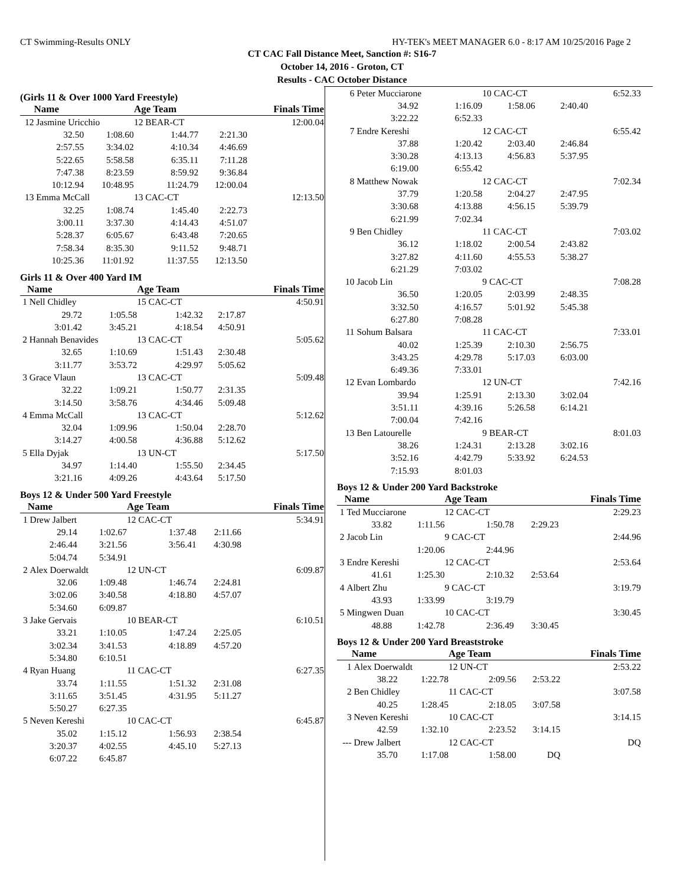CT Swimming-Results ONLY HY-TEK's MEET MANAGER 6.0 - 8:17 AM 10/25/2016 Page 2
CT CAC Fall Distance Meet, Sanction #: S16-7
October 14, 2016 - Groton, CT
Results - CAC October Distance
(Girls 11 & Over 1000 Yard Freestyle)
| | Name | | Age Team | | Finals Time |
| --- | --- | --- | --- | --- | --- |
| 12 | Jasmine Uricchio | | 12 BEAR-CT | | 12:00.04 |
| | 32.50 | 1:08.60 | 1:44.77 | 2:21.30 | |
| | 2:57.55 | 3:34.02 | 4:10.34 | 4:46.69 | |
| | 5:22.65 | 5:58.58 | 6:35.11 | 7:11.28 | |
| | 7:47.38 | 8:23.59 | 8:59.92 | 9:36.84 | |
| | 10:12.94 | 10:48.95 | 11:24.79 | 12:00.04 | |
| 13 | Emma McCall | | 13 CAC-CT | | 12:13.50 |
| | 32.25 | 1:08.74 | 1:45.40 | 2:22.73 | |
| | 3:00.11 | 3:37.30 | 4:14.43 | 4:51.07 | |
| | 5:28.37 | 6:05.67 | 6:43.48 | 7:20.65 | |
| | 7:58.34 | 8:35.30 | 9:11.52 | 9:48.71 | |
| | 10:25.36 | 11:01.92 | 11:37.55 | 12:13.50 | |
Girls 11 & Over 400 Yard IM
| | Name | | Age Team | | Finals Time |
| --- | --- | --- | --- | --- | --- |
| 1 | Nell Chidley | | 15 CAC-CT | | 4:50.91 |
| | 29.72 | 1:05.58 | 1:42.32 | 2:17.87 | |
| | 3:01.42 | 3:45.21 | 4:18.54 | 4:50.91 | |
| 2 | Hannah Benavides | | 13 CAC-CT | | 5:05.62 |
| | 32.65 | 1:10.69 | 1:51.43 | 2:30.48 | |
| | 3:11.77 | 3:53.72 | 4:29.97 | 5:05.62 | |
| 3 | Grace Vlaun | | 13 CAC-CT | | 5:09.48 |
| | 32.22 | 1:09.21 | 1:50.77 | 2:31.35 | |
| | 3:14.50 | 3:58.76 | 4:34.46 | 5:09.48 | |
| 4 | Emma McCall | | 13 CAC-CT | | 5:12.62 |
| | 32.04 | 1:09.96 | 1:50.04 | 2:28.70 | |
| | 3:14.27 | 4:00.58 | 4:36.88 | 5:12.62 | |
| 5 | Ella Dyjak | | 13 UN-CT | | 5:17.50 |
| | 34.97 | 1:14.40 | 1:55.50 | 2:34.45 | |
| | 3:21.16 | 4:09.26 | 4:43.64 | 5:17.50 | |
Boys 12 & Under 500 Yard Freestyle
| | Name | | Age Team | | Finals Time |
| --- | --- | --- | --- | --- | --- |
| 1 | Drew Jalbert | | 12 CAC-CT | | 5:34.91 |
| | 29.14 | 1:02.67 | 1:37.48 | 2:11.66 | |
| | 2:46.44 | 3:21.56 | 3:56.41 | 4:30.98 | |
| | 5:04.74 | 5:34.91 | | | |
| 2 | Alex Doerwaldt | | 12 UN-CT | | 6:09.87 |
| | 32.06 | 1:09.48 | 1:46.74 | 2:24.81 | |
| | 3:02.06 | 3:40.58 | 4:18.80 | 4:57.07 | |
| | 5:34.60 | 6:09.87 | | | |
| 3 | Jake Gervais | | 10 BEAR-CT | | 6:10.51 |
| | 33.21 | 1:10.05 | 1:47.24 | 2:25.05 | |
| | 3:02.34 | 3:41.53 | 4:18.89 | 4:57.20 | |
| | 5:34.80 | 6:10.51 | | | |
| 4 | Ryan Huang | | 11 CAC-CT | | 6:27.35 |
| | 33.74 | 1:11.55 | 1:51.32 | 2:31.08 | |
| | 3:11.65 | 3:51.45 | 4:31.95 | 5:11.27 | |
| | 5:50.27 | 6:27.35 | | | |
| 5 | Neven Kereshi | | 10 CAC-CT | | 6:45.87 |
| | 35.02 | 1:15.12 | 1:56.93 | 2:38.54 | |
| | 3:20.37 | 4:02.55 | 4:45.10 | 5:27.13 | |
| | 6:07.22 | 6:45.87 | | | |
| 6 | Peter Mucciarone | | 10 CAC-CT | | 6:52.33 |
| | 34.92 | 1:16.09 | 1:58.06 | 2:40.40 | |
| | 3:22.22 | 6:52.33 | | | |
| 7 | Endre Kereshi | | 12 CAC-CT | | 6:55.42 |
| | 37.88 | 1:20.42 | 2:03.40 | 2:46.84 | |
| | 3:30.28 | 4:13.13 | 4:56.83 | 5:37.95 | |
| | 6:19.00 | 6:55.42 | | | |
| 8 | Matthew Nowak | | 12 CAC-CT | | 7:02.34 |
| | 37.79 | 1:20.58 | 2:04.27 | 2:47.95 | |
| | 3:30.68 | 4:13.88 | 4:56.15 | 5:39.79 | |
| | 6:21.99 | 7:02.34 | | | |
| 9 | Ben Chidley | | 11 CAC-CT | | 7:03.02 |
| | 36.12 | 1:18.02 | 2:00.54 | 2:43.82 | |
| | 3:27.82 | 4:11.60 | 4:55.53 | 5:38.27 | |
| | 6:21.29 | 7:03.02 | | | |
| 10 | Jacob Lin | | 9 CAC-CT | | 7:08.28 |
| | 36.50 | 1:20.05 | 2:03.99 | 2:48.35 | |
| | 3:32.50 | 4:16.57 | 5:01.92 | 5:45.38 | |
| | 6:27.80 | 7:08.28 | | | |
| 11 | Sohum Balsara | | 11 CAC-CT | | 7:33.01 |
| | 40.02 | 1:25.39 | 2:10.30 | 2:56.75 | |
| | 3:43.25 | 4:29.78 | 5:17.03 | 6:03.00 | |
| | 6:49.36 | 7:33.01 | | | |
| 12 | Evan Lombardo | | 12 UN-CT | | 7:42.16 |
| | 39.94 | 1:25.91 | 2:13.30 | 3:02.04 | |
| | 3:51.11 | 4:39.16 | 5:26.58 | 6:14.21 | |
| | 7:00.04 | 7:42.16 | | | |
| 13 | Ben Latourelle | | 9 BEAR-CT | | 8:01.03 |
| | 38.26 | 1:24.31 | 2:13.28 | 3:02.16 | |
| | 3:52.16 | 4:42.79 | 5:33.92 | 6:24.53 | |
| | 7:15.93 | 8:01.03 | | | |
Boys 12 & Under 200 Yard Backstroke
| | Name | | Age Team | | Finals Time |
| --- | --- | --- | --- | --- | --- |
| 1 | Ted Mucciarone | | 12 CAC-CT | | 2:29.23 |
| | 33.82 | 1:11.56 | 1:50.78 | 2:29.23 | |
| 2 | Jacob Lin | | 9 CAC-CT | | 2:44.96 |
| | | 1:20.06 | 2:44.96 | | |
| 3 | Endre Kereshi | | 12 CAC-CT | | 2:53.64 |
| | 41.61 | 1:25.30 | 2:10.32 | 2:53.64 | |
| 4 | Albert Zhu | | 9 CAC-CT | | 3:19.79 |
| | 43.93 | 1:33.99 | 3:19.79 | | |
| 5 | Mingwen Duan | | 10 CAC-CT | | 3:30.45 |
| | 48.88 | 1:42.78 | 2:36.49 | 3:30.45 | |
Boys 12 & Under 200 Yard Breaststroke
| | Name | | Age Team | | Finals Time |
| --- | --- | --- | --- | --- | --- |
| 1 | Alex Doerwaldt | | 12 UN-CT | | 2:53.22 |
| | 38.22 | 1:22.78 | 2:09.56 | 2:53.22 | |
| 2 | Ben Chidley | | 11 CAC-CT | | 3:07.58 |
| | 40.25 | 1:28.45 | 2:18.05 | 3:07.58 | |
| 3 | Neven Kereshi | | 10 CAC-CT | | 3:14.15 |
| | 42.59 | 1:32.10 | 2:23.52 | 3:14.15 | |
| --- | Drew Jalbert | | 12 CAC-CT | | DQ |
| | 35.70 | 1:17.08 | 1:58.00 | DQ | |